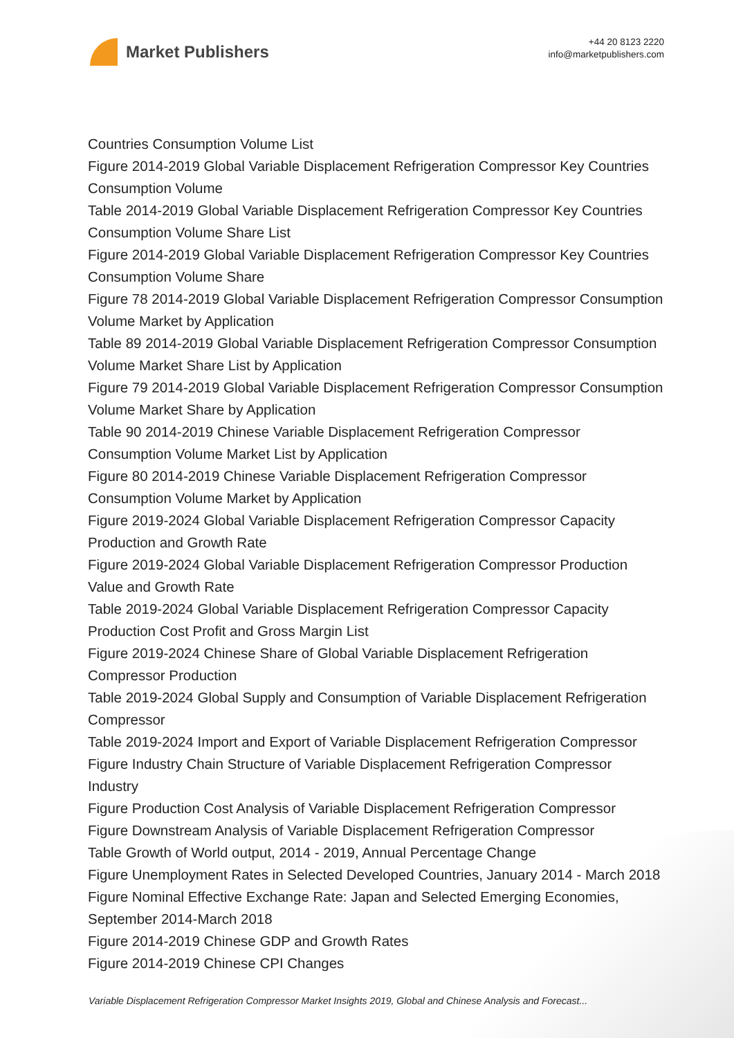Market Publishers
+44 20 8123 2220
info@marketpublishers.com
Countries Consumption Volume List
Figure 2014-2019 Global Variable Displacement Refrigeration Compressor Key Countries Consumption Volume
Table 2014-2019 Global Variable Displacement Refrigeration Compressor Key Countries Consumption Volume Share List
Figure 2014-2019 Global Variable Displacement Refrigeration Compressor Key Countries Consumption Volume Share
Figure 78 2014-2019 Global Variable Displacement Refrigeration Compressor Consumption Volume Market by Application
Table 89 2014-2019 Global Variable Displacement Refrigeration Compressor Consumption Volume Market Share List by Application
Figure 79 2014-2019 Global Variable Displacement Refrigeration Compressor Consumption Volume Market Share by Application
Table 90 2014-2019 Chinese Variable Displacement Refrigeration Compressor Consumption Volume Market List by Application
Figure 80 2014-2019 Chinese Variable Displacement Refrigeration Compressor Consumption Volume Market by Application
Figure 2019-2024 Global Variable Displacement Refrigeration Compressor Capacity Production and Growth Rate
Figure 2019-2024 Global Variable Displacement Refrigeration Compressor Production Value and Growth Rate
Table 2019-2024 Global Variable Displacement Refrigeration Compressor Capacity Production Cost Profit and Gross Margin List
Figure 2019-2024 Chinese Share of Global Variable Displacement Refrigeration Compressor Production
Table 2019-2024 Global Supply and Consumption of Variable Displacement Refrigeration Compressor
Table 2019-2024 Import and Export of Variable Displacement Refrigeration Compressor
Figure Industry Chain Structure of Variable Displacement Refrigeration Compressor Industry
Figure Production Cost Analysis of Variable Displacement Refrigeration Compressor
Figure Downstream Analysis of Variable Displacement Refrigeration Compressor
Table Growth of World output, 2014 - 2019, Annual Percentage Change
Figure Unemployment Rates in Selected Developed Countries, January 2014 - March 2018
Figure Nominal Effective Exchange Rate: Japan and Selected Emerging Economies, September 2014-March 2018
Figure 2014-2019 Chinese GDP and Growth Rates
Figure 2014-2019 Chinese CPI Changes
Variable Displacement Refrigeration Compressor Market Insights 2019, Global and Chinese Analysis and Forecast...